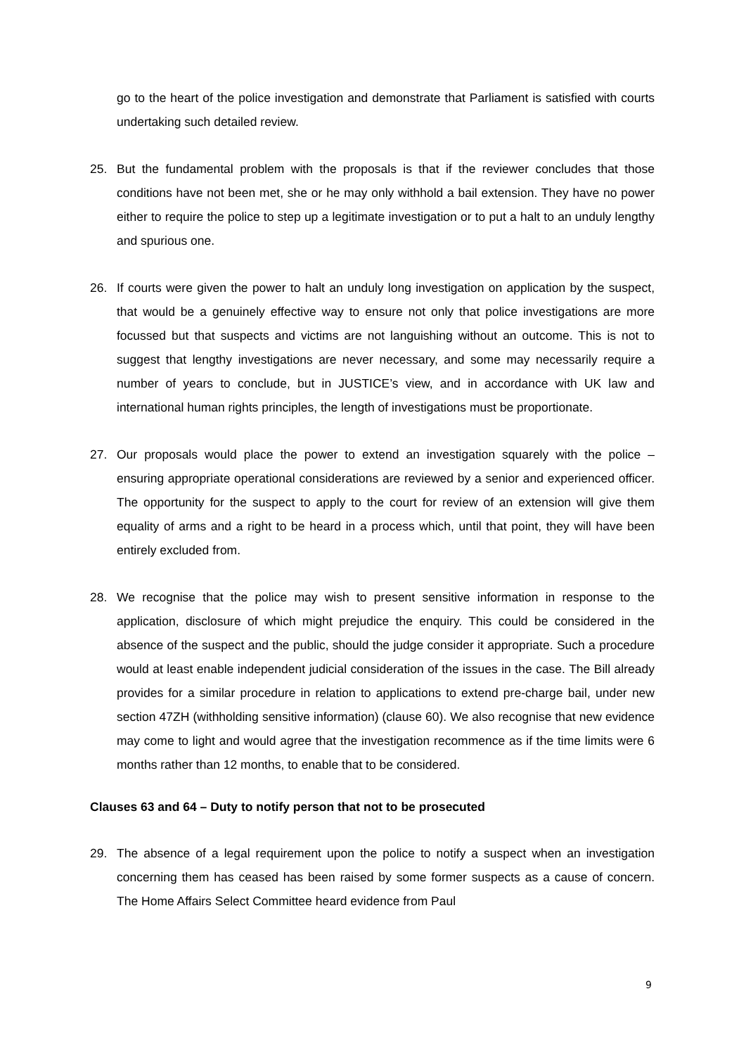go to the heart of the police investigation and demonstrate that Parliament is satisfied with courts undertaking such detailed review.
25. But the fundamental problem with the proposals is that if the reviewer concludes that those conditions have not been met, she or he may only withhold a bail extension. They have no power either to require the police to step up a legitimate investigation or to put a halt to an unduly lengthy and spurious one.
26. If courts were given the power to halt an unduly long investigation on application by the suspect, that would be a genuinely effective way to ensure not only that police investigations are more focussed but that suspects and victims are not languishing without an outcome. This is not to suggest that lengthy investigations are never necessary, and some may necessarily require a number of years to conclude, but in JUSTICE’s view, and in accordance with UK law and international human rights principles, the length of investigations must be proportionate.
27. Our proposals would place the power to extend an investigation squarely with the police – ensuring appropriate operational considerations are reviewed by a senior and experienced officer. The opportunity for the suspect to apply to the court for review of an extension will give them equality of arms and a right to be heard in a process which, until that point, they will have been entirely excluded from.
28. We recognise that the police may wish to present sensitive information in response to the application, disclosure of which might prejudice the enquiry. This could be considered in the absence of the suspect and the public, should the judge consider it appropriate. Such a procedure would at least enable independent judicial consideration of the issues in the case. The Bill already provides for a similar procedure in relation to applications to extend pre-charge bail, under new section 47ZH (withholding sensitive information) (clause 60). We also recognise that new evidence may come to light and would agree that the investigation recommence as if the time limits were 6 months rather than 12 months, to enable that to be considered.
Clauses 63 and 64 – Duty to notify person that not to be prosecuted
29. The absence of a legal requirement upon the police to notify a suspect when an investigation concerning them has ceased has been raised by some former suspects as a cause of concern. The Home Affairs Select Committee heard evidence from Paul
9